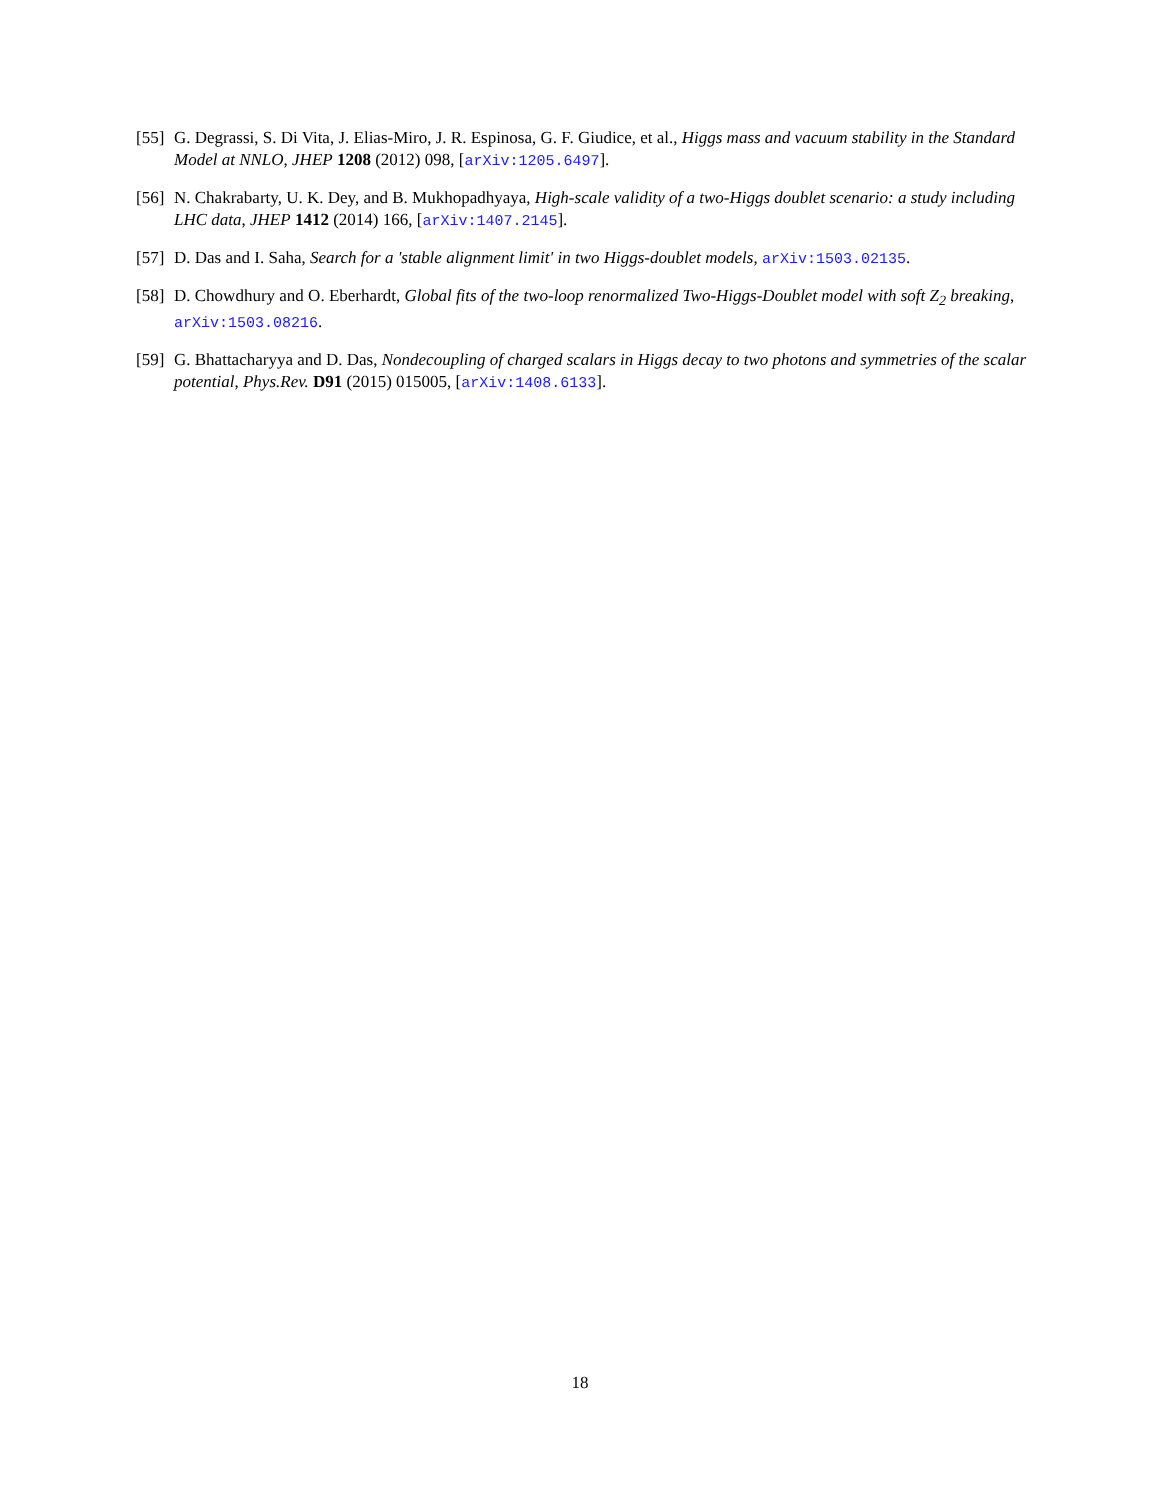[55] G. Degrassi, S. Di Vita, J. Elias-Miro, J. R. Espinosa, G. F. Giudice, et al., Higgs mass and vacuum stability in the Standard Model at NNLO, JHEP 1208 (2012) 098, [arXiv:1205.6497].
[56] N. Chakrabarty, U. K. Dey, and B. Mukhopadhyaya, High-scale validity of a two-Higgs doublet scenario: a study including LHC data, JHEP 1412 (2014) 166, [arXiv:1407.2145].
[57] D. Das and I. Saha, Search for a 'stable alignment limit' in two Higgs-doublet models, arXiv:1503.02135.
[58] D. Chowdhury and O. Eberhardt, Global fits of the two-loop renormalized Two-Higgs-Doublet model with soft Z<sub>2</sub> breaking, arXiv:1503.08216.
[59] G. Bhattacharyya and D. Das, Nondecoupling of charged scalars in Higgs decay to two photons and symmetries of the scalar potential, Phys.Rev. D91 (2015) 015005, [arXiv:1408.6133].
18